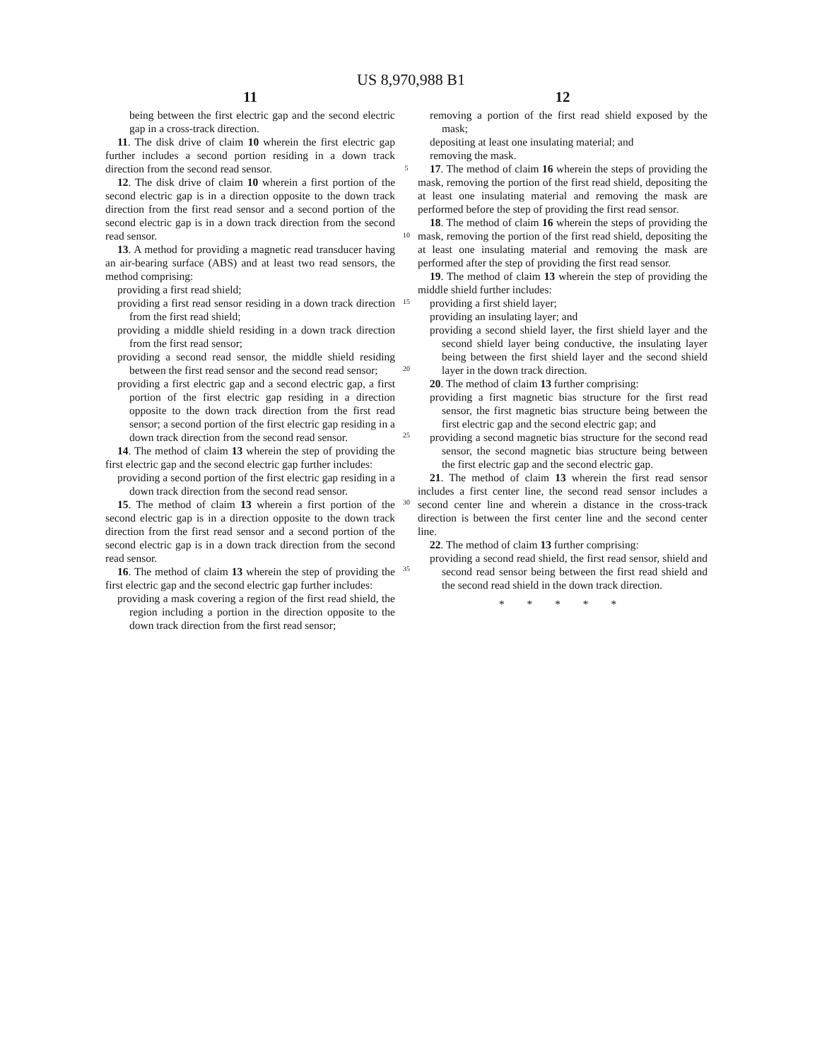US 8,970,988 B1
11
being between the first electric gap and the second electric gap in a cross-track direction.
11. The disk drive of claim 10 wherein the first electric gap further includes a second portion residing in a down track direction from the second read sensor.
12. The disk drive of claim 10 wherein a first portion of the second electric gap is in a direction opposite to the down track direction from the first read sensor and a second portion of the second electric gap is in a down track direction from the second read sensor.
13. A method for providing a magnetic read transducer having an air-bearing surface (ABS) and at least two read sensors, the method comprising:
providing a first read shield;
providing a first read sensor residing in a down track direction from the first read shield;
providing a middle shield residing in a down track direction from the first read sensor;
providing a second read sensor, the middle shield residing between the first read sensor and the second read sensor;
providing a first electric gap and a second electric gap, a first portion of the first electric gap residing in a direction opposite to the down track direction from the first read sensor; a second portion of the first electric gap residing in a down track direction from the second read sensor.
14. The method of claim 13 wherein the step of providing the first electric gap and the second electric gap further includes:
providing a second portion of the first electric gap residing in a down track direction from the second read sensor.
15. The method of claim 13 wherein a first portion of the second electric gap is in a direction opposite to the down track direction from the first read sensor and a second portion of the second electric gap is in a down track direction from the second read sensor.
16. The method of claim 13 wherein the step of providing the first electric gap and the second electric gap further includes:
providing a mask covering a region of the first read shield, the region including a portion in the direction opposite to the down track direction from the first read sensor;
5
10
15
20
25
30
35
12
removing a portion of the first read shield exposed by the mask;
depositing at least one insulating material; and
removing the mask.
17. The method of claim 16 wherein the steps of providing the mask, removing the portion of the first read shield, depositing the at least one insulating material and removing the mask are performed before the step of providing the first read sensor.
18. The method of claim 16 wherein the steps of providing the mask, removing the portion of the first read shield, depositing the at least one insulating material and removing the mask are performed after the step of providing the first read sensor.
19. The method of claim 13 wherein the step of providing the middle shield further includes:
providing a first shield layer;
providing an insulating layer; and
providing a second shield layer, the first shield layer and the second shield layer being conductive, the insulating layer being between the first shield layer and the second shield layer in the down track direction.
20. The method of claim 13 further comprising:
providing a first magnetic bias structure for the first read sensor, the first magnetic bias structure being between the first electric gap and the second electric gap; and
providing a second magnetic bias structure for the second read sensor, the second magnetic bias structure being between the first electric gap and the second electric gap.
21. The method of claim 13 wherein the first read sensor includes a first center line, the second read sensor includes a second center line and wherein a distance in the cross-track direction is between the first center line and the second center line.
22. The method of claim 13 further comprising:
providing a second read shield, the first read sensor, shield and second read sensor being between the first read shield and the second read shield in the down track direction.
* * * * *